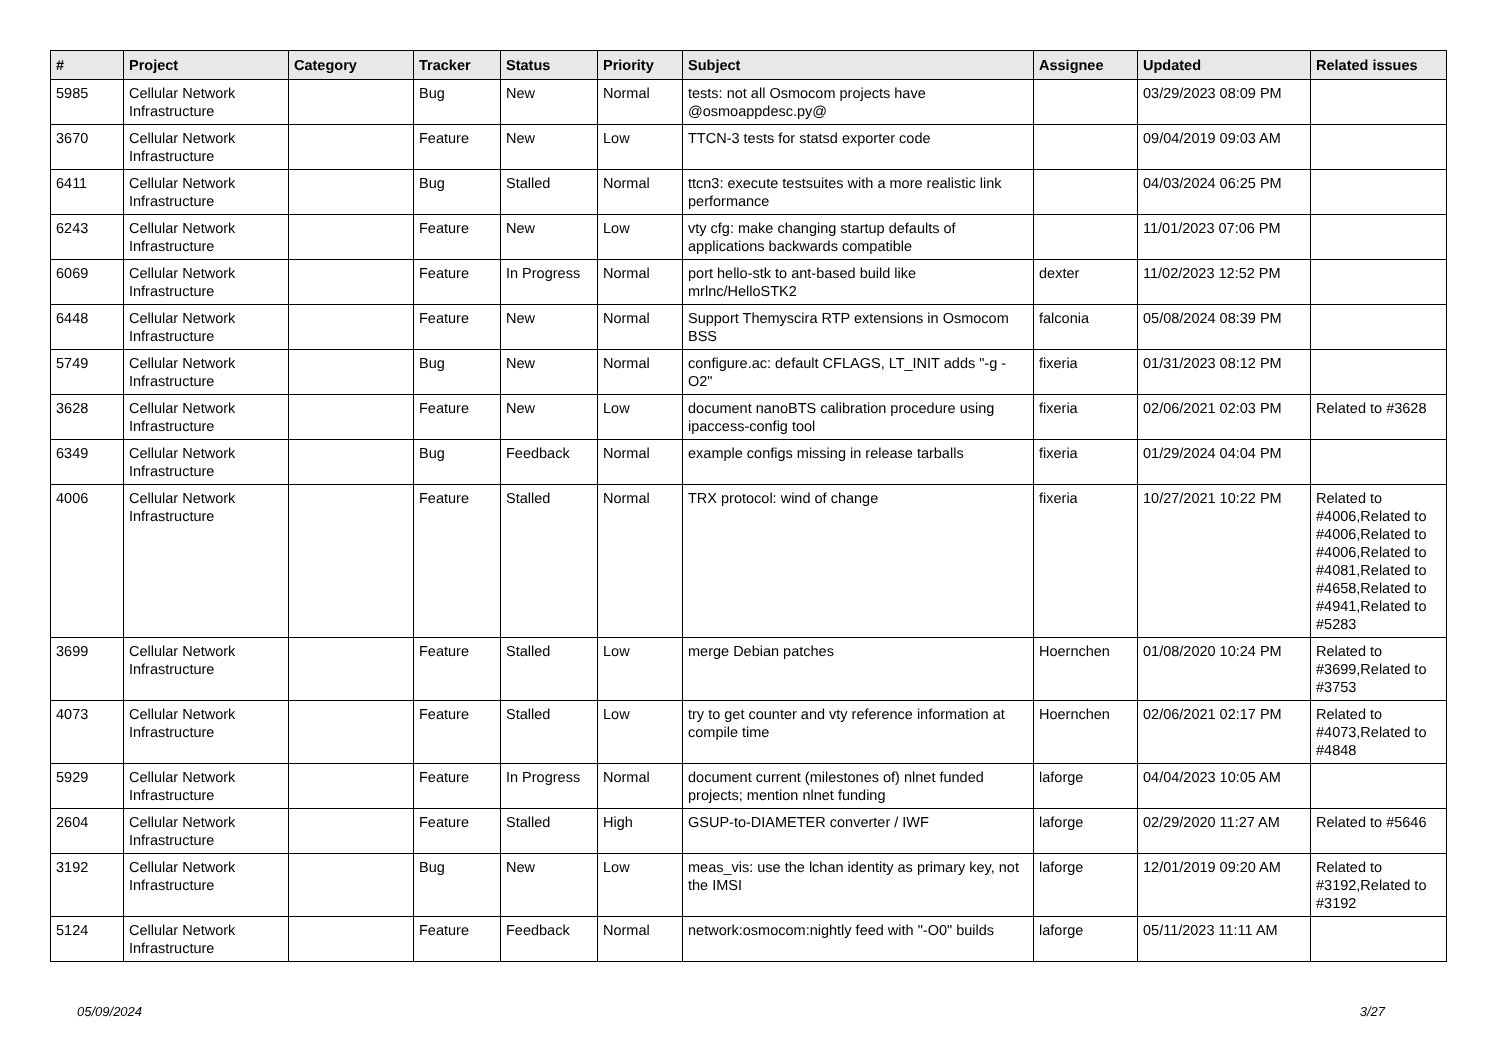| # | Project | Category | Tracker | Status | Priority | Subject | Assignee | Updated | Related issues |
| --- | --- | --- | --- | --- | --- | --- | --- | --- | --- |
| 5985 | Cellular Network Infrastructure | | Bug | New | Normal | tests: not all Osmocom projects have @osmoappdesc.py@ | | 03/29/2023 08:09 PM | |
| 3670 | Cellular Network Infrastructure | | Feature | New | Low | TTCN-3 tests for statsd exporter code | | 09/04/2019 09:03 AM | |
| 6411 | Cellular Network Infrastructure | | Bug | Stalled | Normal | ttcn3: execute testsuites with a more realistic link performance | | 04/03/2024 06:25 PM | |
| 6243 | Cellular Network Infrastructure | | Feature | New | Low | vty cfg: make changing startup defaults of applications backwards compatible | | 11/01/2023 07:06 PM | |
| 6069 | Cellular Network Infrastructure | | Feature | In Progress | Normal | port hello-stk to ant-based build like mrlnc/HelloSTK2 | dexter | 11/02/2023 12:52 PM | |
| 6448 | Cellular Network Infrastructure | | Feature | New | Normal | Support Themyscira RTP extensions in Osmocom BSS | falconia | 05/08/2024 08:39 PM | |
| 5749 | Cellular Network Infrastructure | | Bug | New | Normal | configure.ac: default CFLAGS, LT_INIT adds "-g -O2" | fixeria | 01/31/2023 08:12 PM | |
| 3628 | Cellular Network Infrastructure | | Feature | New | Low | document nanoBTS calibration procedure using ipaccess-config tool | fixeria | 02/06/2021 02:03 PM | Related to #3628 |
| 6349 | Cellular Network Infrastructure | | Bug | Feedback | Normal | example configs missing in release tarballs | fixeria | 01/29/2024 04:04 PM | |
| 4006 | Cellular Network Infrastructure | | Feature | Stalled | Normal | TRX protocol: wind of change | fixeria | 10/27/2021 10:22 PM | Related to #4006,Related to #4006,Related to #4006,Related to #4081,Related to #4658,Related to #4941,Related to #5283 |
| 3699 | Cellular Network Infrastructure | | Feature | Stalled | Low | merge Debian patches | Hoernchen | 01/08/2020 10:24 PM | Related to #3699,Related to #3753 |
| 4073 | Cellular Network Infrastructure | | Feature | Stalled | Low | try to get counter and vty reference information at compile time | Hoernchen | 02/06/2021 02:17 PM | Related to #4073,Related to #4848 |
| 5929 | Cellular Network Infrastructure | | Feature | In Progress | Normal | document current (milestones of) nlnet funded projects; mention nlnet funding | laforge | 04/04/2023 10:05 AM | |
| 2604 | Cellular Network Infrastructure | | Feature | Stalled | High | GSUP-to-DIAMETER converter / IWF | laforge | 02/29/2020 11:27 AM | Related to #5646 |
| 3192 | Cellular Network Infrastructure | | Bug | New | Low | meas_vis: use the lchan identity as primary key, not the IMSI | laforge | 12/01/2019 09:20 AM | Related to #3192,Related to #3192 |
| 5124 | Cellular Network Infrastructure | | Feature | Feedback | Normal | network:osmocom:nightly feed with "-O0" builds | laforge | 05/11/2023 11:11 AM | |
05/09/2024 3/27